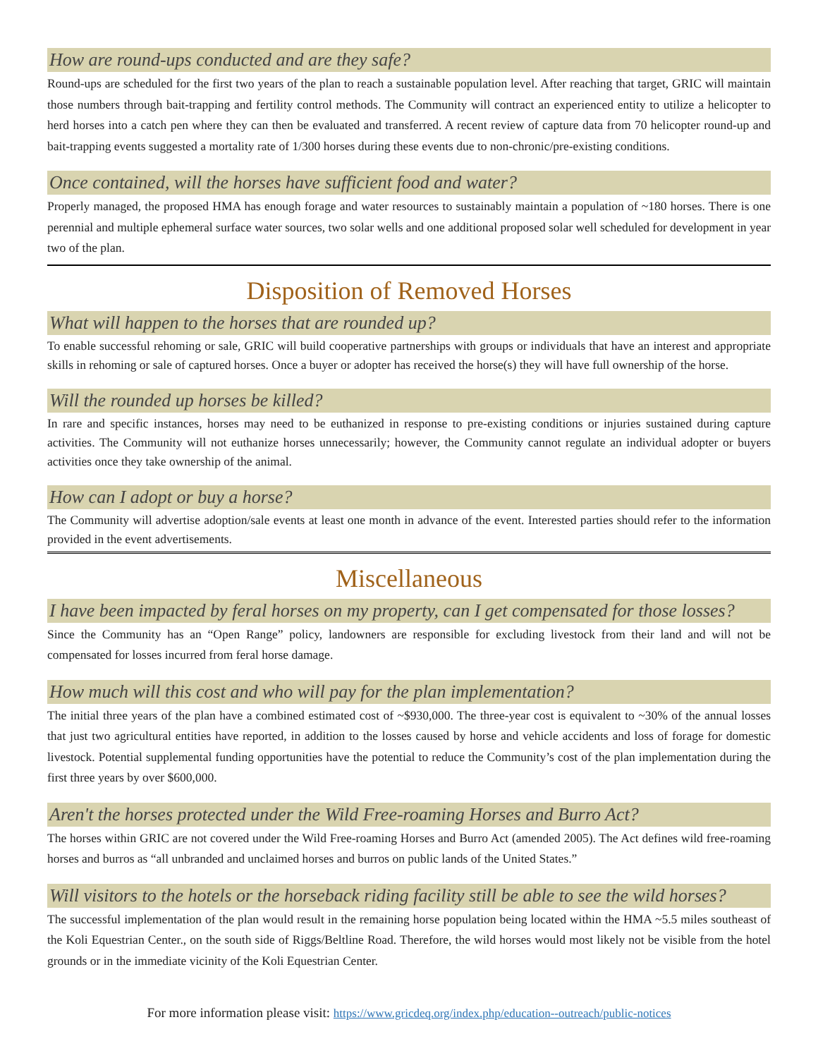How are round-ups conducted and are they safe?
Round-ups are scheduled for the first two years of the plan to reach a sustainable population level. After reaching that target, GRIC will maintain those numbers through bait-trapping and fertility control methods. The Community will contract an experienced entity to utilize a helicopter to herd horses into a catch pen where they can then be evaluated and transferred. A recent review of capture data from 70 helicopter round-up and bait-trapping events suggested a mortality rate of 1/300 horses during these events due to non-chronic/pre-existing conditions.
Once contained, will the horses have sufficient food and water?
Properly managed, the proposed HMA has enough forage and water resources to sustainably maintain a population of ~180 horses. There is one perennial and multiple ephemeral surface water sources, two solar wells and one additional proposed solar well scheduled for development in year two of the plan.
Disposition of Removed Horses
What will happen to the horses that are rounded up?
To enable successful rehoming or sale, GRIC will build cooperative partnerships with groups or individuals that have an interest and appropriate skills in rehoming or sale of captured horses. Once a buyer or adopter has received the horse(s) they will have full ownership of the horse.
Will the rounded up horses be killed?
In rare and specific instances, horses may need to be euthanized in response to pre-existing conditions or injuries sustained during capture activities. The Community will not euthanize horses unnecessarily; however, the Community cannot regulate an individual adopter or buyers activities once they take ownership of the animal.
How can I adopt or buy a horse?
The Community will advertise adoption/sale events at least one month in advance of the event. Interested parties should refer to the information provided in the event advertisements.
Miscellaneous
I have been impacted by feral horses on my property, can I get compensated for those losses?
Since the Community has an “Open Range” policy, landowners are responsible for excluding livestock from their land and will not be compensated for losses incurred from feral horse damage.
How much will this cost and who will pay for the plan implementation?
The initial three years of the plan have a combined estimated cost of ~$930,000. The three-year cost is equivalent to ~30% of the annual losses that just two agricultural entities have reported, in addition to the losses caused by horse and vehicle accidents and loss of forage for domestic livestock. Potential supplemental funding opportunities have the potential to reduce the Community’s cost of the plan implementation during the first three years by over $600,000.
Aren't the horses protected under the Wild Free-roaming Horses and Burro Act?
The horses within GRIC are not covered under the Wild Free-roaming Horses and Burro Act (amended 2005). The Act defines wild free-roaming horses and burros as “all unbranded and unclaimed horses and burros on public lands of the United States.”
Will visitors to the hotels or the horseback riding facility still be able to see the wild horses?
The successful implementation of the plan would result in the remaining horse population being located within the HMA ~5.5 miles southeast of the Koli Equestrian Center., on the south side of Riggs/Beltline Road. Therefore, the wild horses would most likely not be visible from the hotel grounds or in the immediate vicinity of the Koli Equestrian Center.
For more information please visit: https://www.gricdeq.org/index.php/education--outreach/public-notices